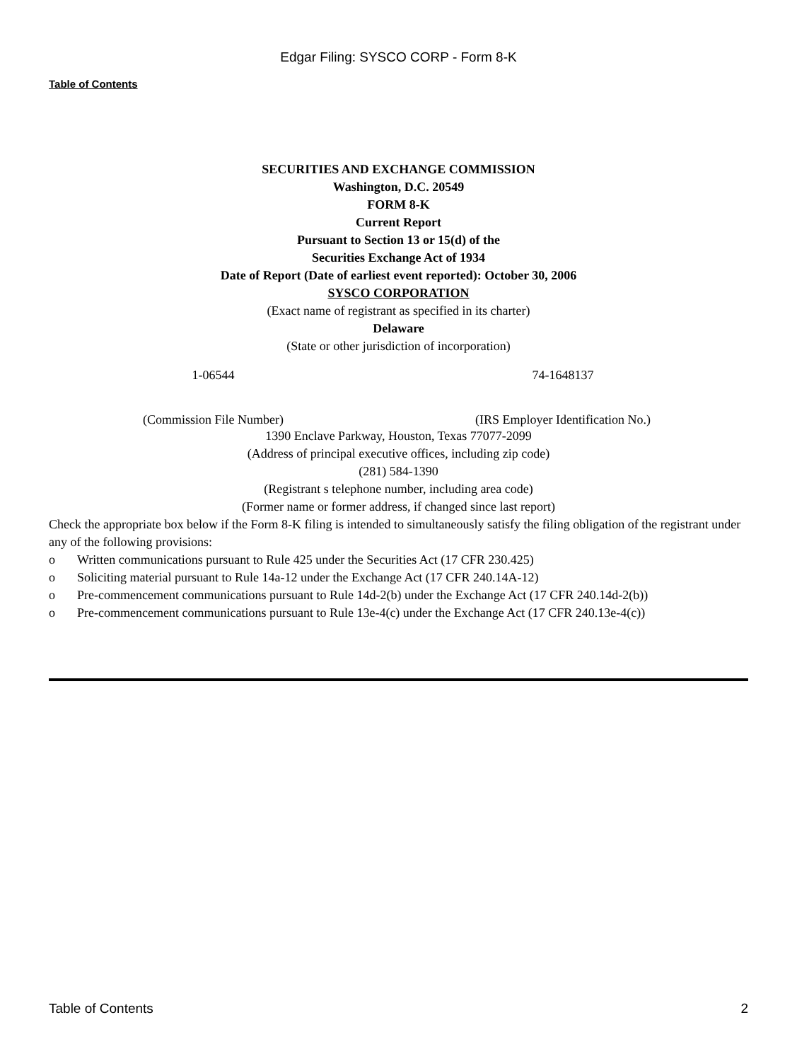Edgar Filing: SYSCO CORP - Form 8-K
Table of Contents
SECURITIES AND EXCHANGE COMMISSION
Washington, D.C. 20549
FORM 8-K
Current Report
Pursuant to Section 13 or 15(d) of the
Securities Exchange Act of 1934
Date of Report (Date of earliest event reported): October 30, 2006
SYSCO CORPORATION
(Exact name of registrant as specified in its charter)
Delaware
(State or other jurisdiction of incorporation)
| 1-06544 | 74-1648137 |
| (Commission File Number) | (IRS Employer Identification No.) |
1390 Enclave Parkway, Houston, Texas 77077-2099
(Address of principal executive offices, including zip code)
(281) 584-1390
(Registrant s telephone number, including area code)
(Former name or former address, if changed since last report)
Check the appropriate box below if the Form 8-K filing is intended to simultaneously satisfy the filing obligation of the registrant under any of the following provisions:
o Written communications pursuant to Rule 425 under the Securities Act (17 CFR 230.425)
o Soliciting material pursuant to Rule 14a-12 under the Exchange Act (17 CFR 240.14A-12)
o Pre-commencement communications pursuant to Rule 14d-2(b) under the Exchange Act (17 CFR 240.14d-2(b))
o Pre-commencement communications pursuant to Rule 13e-4(c) under the Exchange Act (17 CFR 240.13e-4(c))
Table of Contents 2